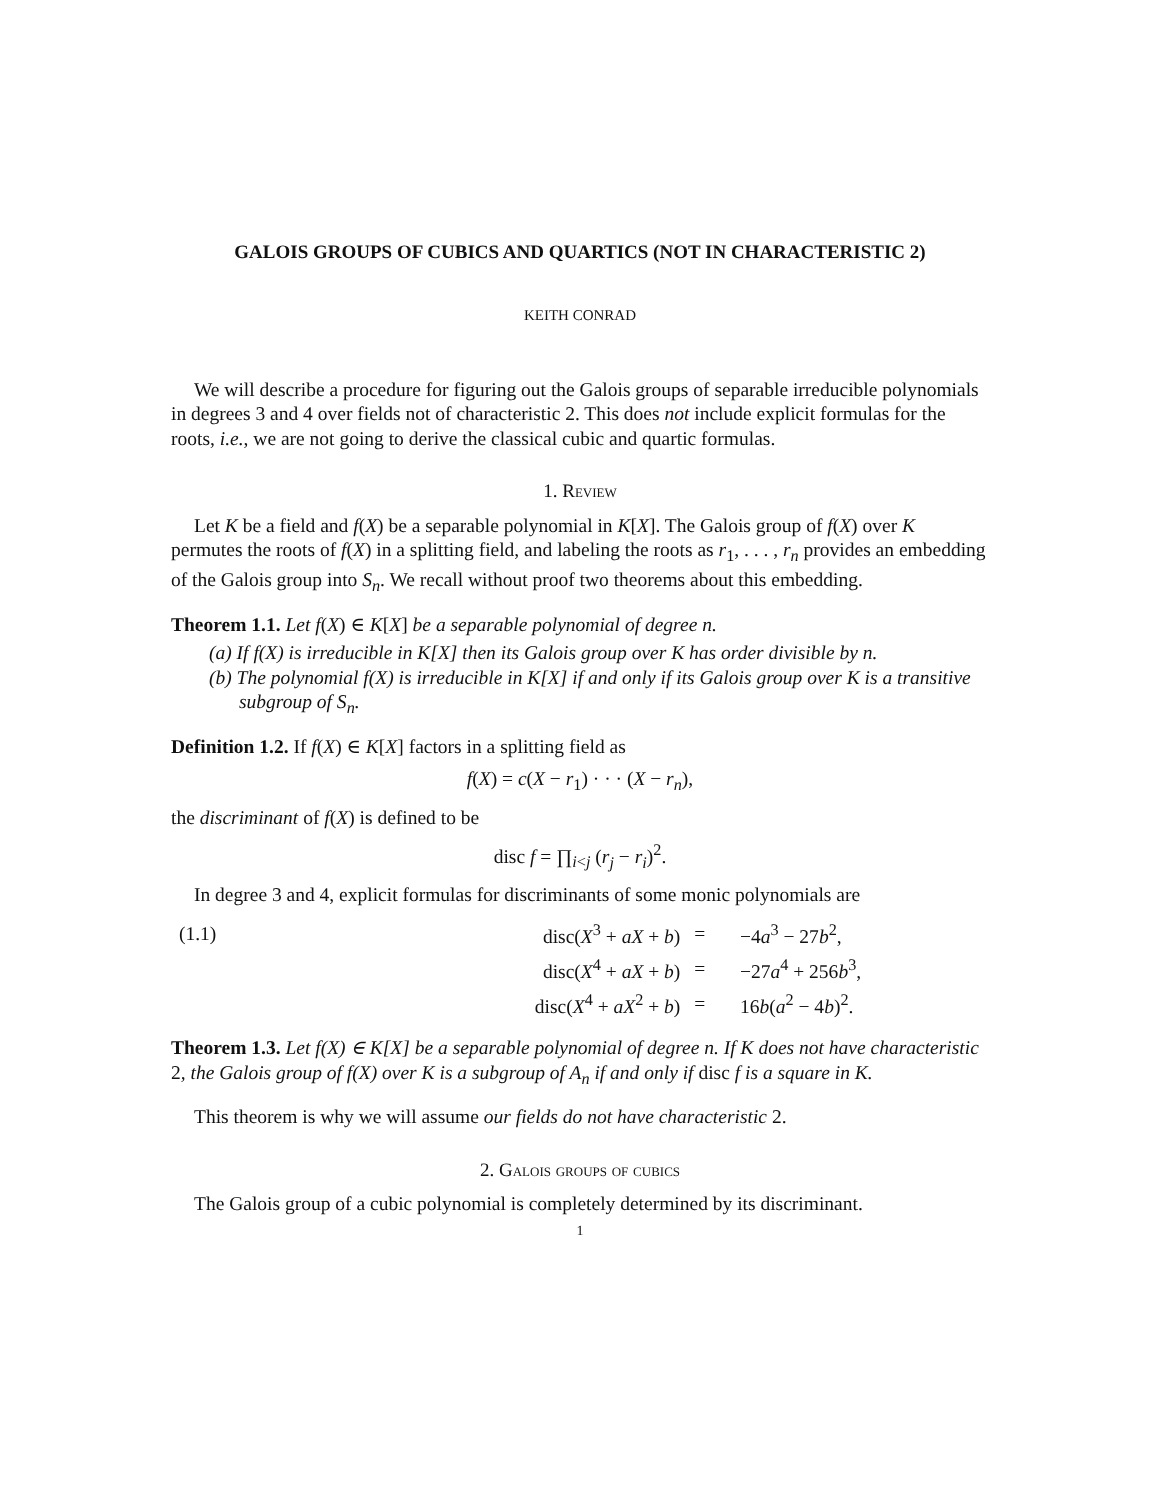GALOIS GROUPS OF CUBICS AND QUARTICS (NOT IN CHARACTERISTIC 2)
KEITH CONRAD
We will describe a procedure for figuring out the Galois groups of separable irreducible polynomials in degrees 3 and 4 over fields not of characteristic 2. This does not include explicit formulas for the roots, i.e., we are not going to derive the classical cubic and quartic formulas.
1. Review
Let K be a field and f(X) be a separable polynomial in K[X]. The Galois group of f(X) over K permutes the roots of f(X) in a splitting field, and labeling the roots as r<sub>1</sub>, . . . , r<sub>n</sub> provides an embedding of the Galois group into S<sub>n</sub>. We recall without proof two theorems about this embedding.
Theorem 1.1. Let f(X) ∈ K[X] be a separable polynomial of degree n.
(a) If f(X) is irreducible in K[X] then its Galois group over K has order divisible by n.
(b) The polynomial f(X) is irreducible in K[X] if and only if its Galois group over K is a transitive subgroup of S<sub>n</sub>.
Definition 1.2. If f(X) ∈ K[X] factors in a splitting field as
f(X) = c(X − r<sub>1</sub>) · · · (X − r<sub>n</sub>),
the discriminant of f(X) is defined to be
disc f = ∏<sub>i<j</sub> (r<sub>j</sub> − r<sub>i</sub>)<sup>2</sup>.
In degree 3 and 4, explicit formulas for discriminants of some monic polynomials are
| (1.1) | disc( X<sup>3</sup> + aX + b ) | = | −4 a<sup>3</sup> − 27 b<sup>2</sup>, |
| | disc( X<sup>4</sup> + aX + b ) | = | −27 a<sup>4</sup> + 256 b<sup>3</sup>, |
| | disc( X<sup>4</sup> + aX<sup>2</sup> + b ) | = | 16 b ( a<sup>2</sup> − 4 b )<sup>2</sup>. |
Theorem 1.3. Let f(X) ∈ K[X] be a separable polynomial of degree n. If K does not have characteristic 2, the Galois group of f(X) over K is a subgroup of A<sub>n</sub> if and only if disc f is a square in K.
This theorem is why we will assume our fields do not have characteristic 2.
2. Galois groups of cubics
The Galois group of a cubic polynomial is completely determined by its discriminant.
1